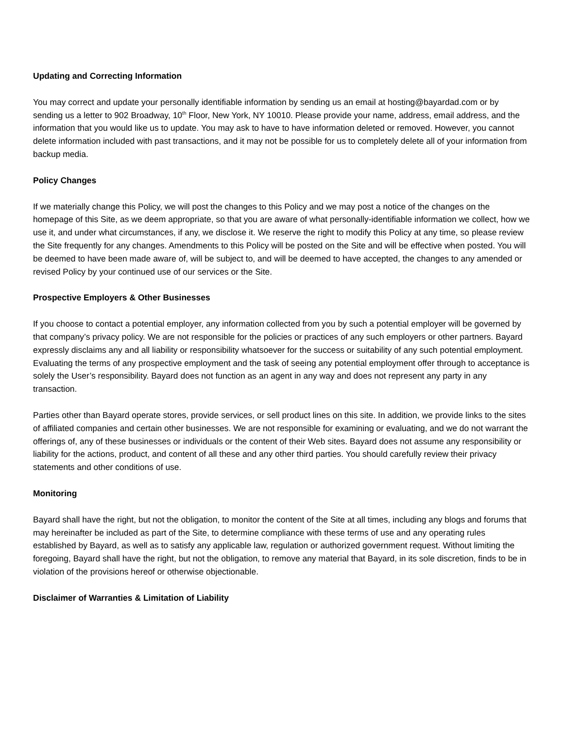Updating and Correcting Information
You may correct and update your personally identifiable information by sending us an email at hosting@bayardad.com or by sending us a letter to 902 Broadway, 10<sup>th</sup> Floor, New York, NY 10010. Please provide your name, address, email address, and the information that you would like us to update. You may ask to have to have information deleted or removed. However, you cannot delete information included with past transactions, and it may not be possible for us to completely delete all of your information from backup media.
Policy Changes
If we materially change this Policy, we will post the changes to this Policy and we may post a notice of the changes on the homepage of this Site, as we deem appropriate, so that you are aware of what personally-identifiable information we collect, how we use it, and under what circumstances, if any, we disclose it. We reserve the right to modify this Policy at any time, so please review the Site frequently for any changes. Amendments to this Policy will be posted on the Site and will be effective when posted. You will be deemed to have been made aware of, will be subject to, and will be deemed to have accepted, the changes to any amended or revised Policy by your continued use of our services or the Site.
Prospective Employers & Other Businesses
If you choose to contact a potential employer, any information collected from you by such a potential employer will be governed by that company’s privacy policy. We are not responsible for the policies or practices of any such employers or other partners. Bayard expressly disclaims any and all liability or responsibility whatsoever for the success or suitability of any such potential employment. Evaluating the terms of any prospective employment and the task of seeing any potential employment offer through to acceptance is solely the User’s responsibility. Bayard does not function as an agent in any way and does not represent any party in any transaction.
Parties other than Bayard operate stores, provide services, or sell product lines on this site. In addition, we provide links to the sites of affiliated companies and certain other businesses. We are not responsible for examining or evaluating, and we do not warrant the offerings of, any of these businesses or individuals or the content of their Web sites. Bayard does not assume any responsibility or liability for the actions, product, and content of all these and any other third parties. You should carefully review their privacy statements and other conditions of use.
Monitoring
Bayard shall have the right, but not the obligation, to monitor the content of the Site at all times, including any blogs and forums that may hereinafter be included as part of the Site, to determine compliance with these terms of use and any operating rules established by Bayard, as well as to satisfy any applicable law, regulation or authorized government request. Without limiting the foregoing, Bayard shall have the right, but not the obligation, to remove any material that Bayard, in its sole discretion, finds to be in violation of the provisions hereof or otherwise objectionable.
Disclaimer of Warranties & Limitation of Liability